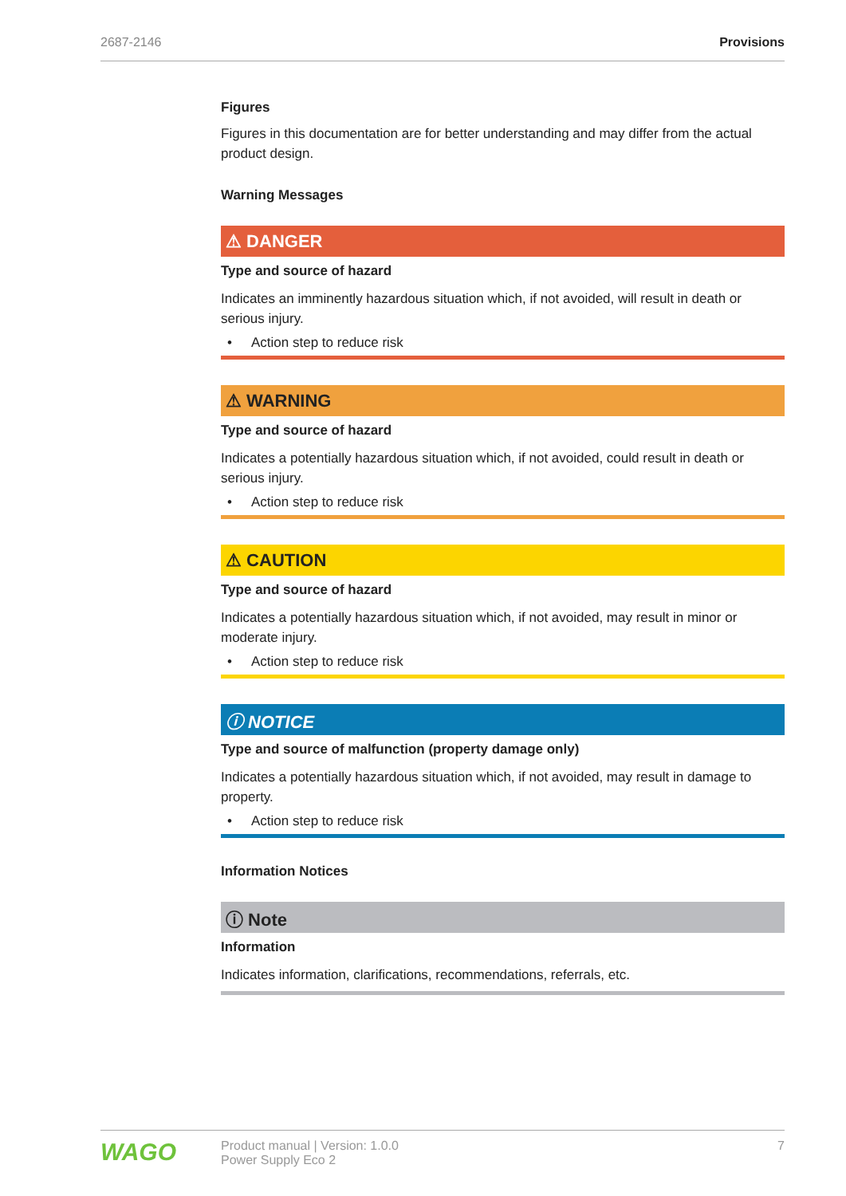2687-2146 Provisions
Figures
Figures in this documentation are for better understanding and may differ from the actual product design.
Warning Messages
⚠ DANGER
Type and source of hazard
Indicates an imminently hazardous situation which, if not avoided, will result in death or serious injury.
• Action step to reduce risk
⚠ WARNING
Type and source of hazard
Indicates a potentially hazardous situation which, if not avoided, could result in death or serious injury.
• Action step to reduce risk
⚠ CAUTION
Type and source of hazard
Indicates a potentially hazardous situation which, if not avoided, may result in minor or moderate injury.
• Action step to reduce risk
ⓘ NOTICE
Type and source of malfunction (property damage only)
Indicates a potentially hazardous situation which, if not avoided, may result in damage to property.
• Action step to reduce risk
Information Notices
ⓘ Note
Information
Indicates information, clarifications, recommendations, referrals, etc.
WAGO
Product manual | Version: 1.0.0
Power Supply Eco 2
7